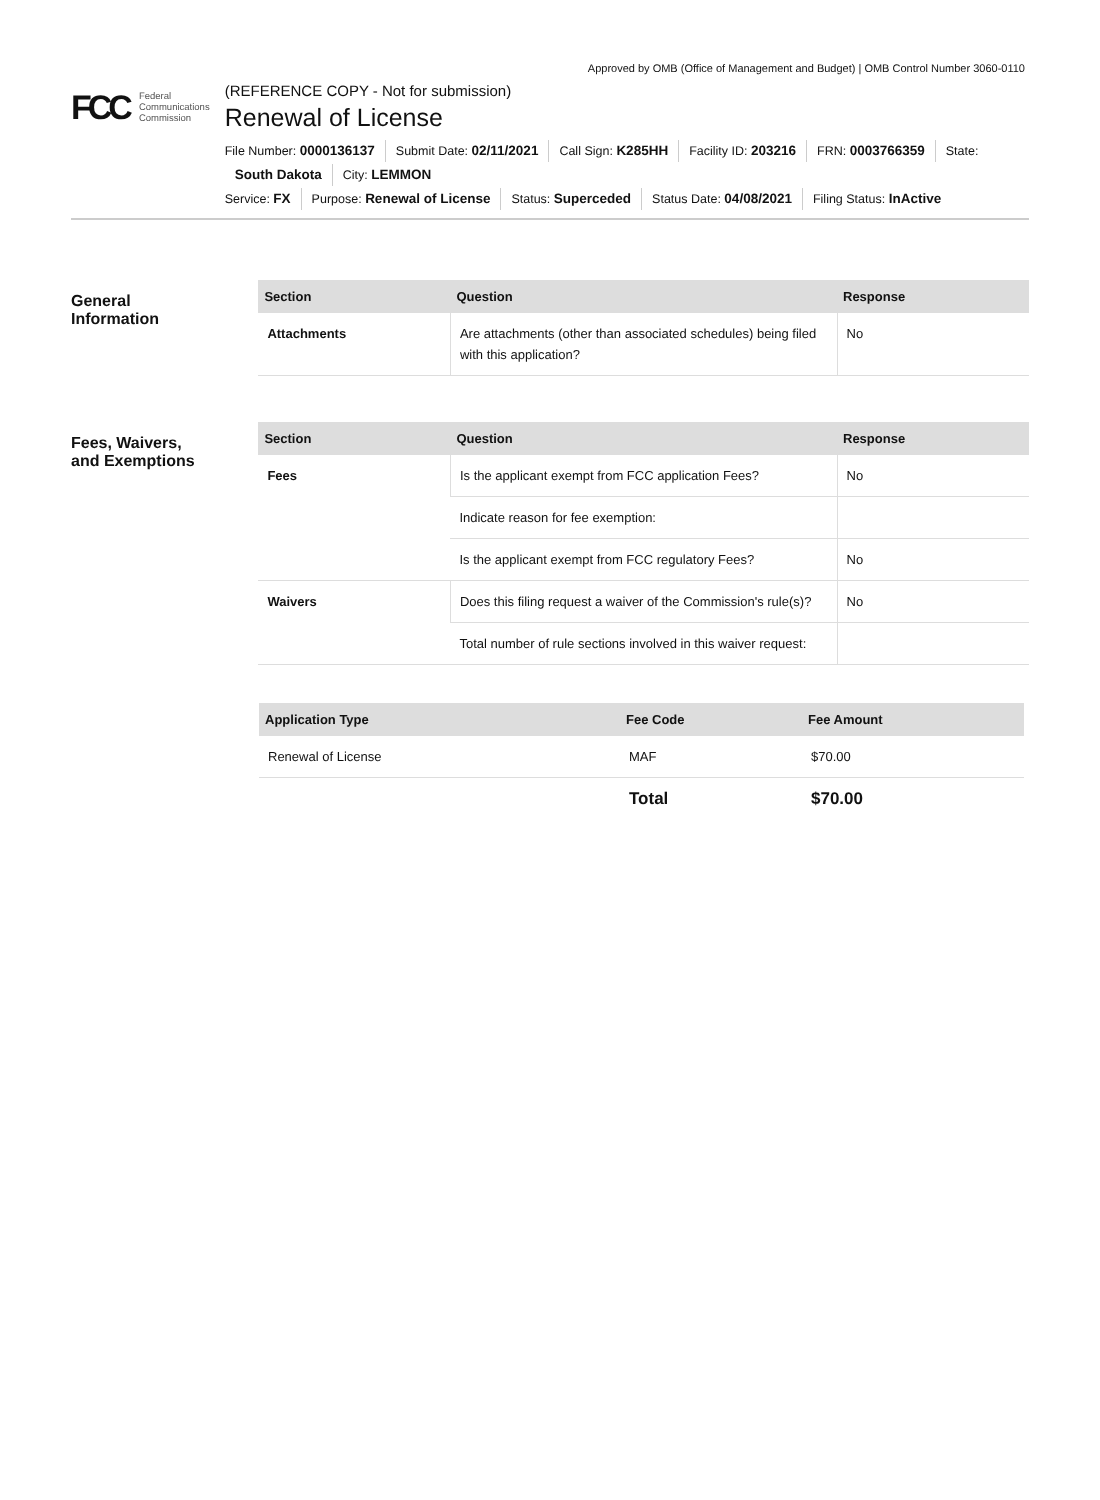Approved by OMB (Office of Management and Budget) | OMB Control Number 3060-0110
FCC
Federal
Communications
Commission
(REFERENCE COPY - Not for submission)
Renewal of License
File Number: 0000136137 Submit Date: 02/11/2021 Call Sign: K285HH Facility ID: 203216 FRN: 0003766359 State: South Dakota City: LEMMON
Service: FX Purpose: Renewal of License Status: Superceded Status Date: 04/08/2021 Filing Status: InActive
General
Information
| Section | Question | Response |
| --- | --- | --- |
| Attachments | Are attachments (other than associated schedules) being filed with this application? | No |
Fees, Waivers,
and Exemptions
| Section | Question | Response |
| --- | --- | --- |
| Fees | Is the applicant exempt from FCC application Fees? | No |
| | Indicate reason for fee exemption: | |
| | Is the applicant exempt from FCC regulatory Fees? | No |
| Waivers | Does this filing request a waiver of the Commission's rule(s)? | No |
| | Total number of rule sections involved in this waiver request: | |
| Application Type | Fee Code | Fee Amount |
| --- | --- | --- |
| Renewal of License | MAF | $70.00 |
| | Total | $70.00 |